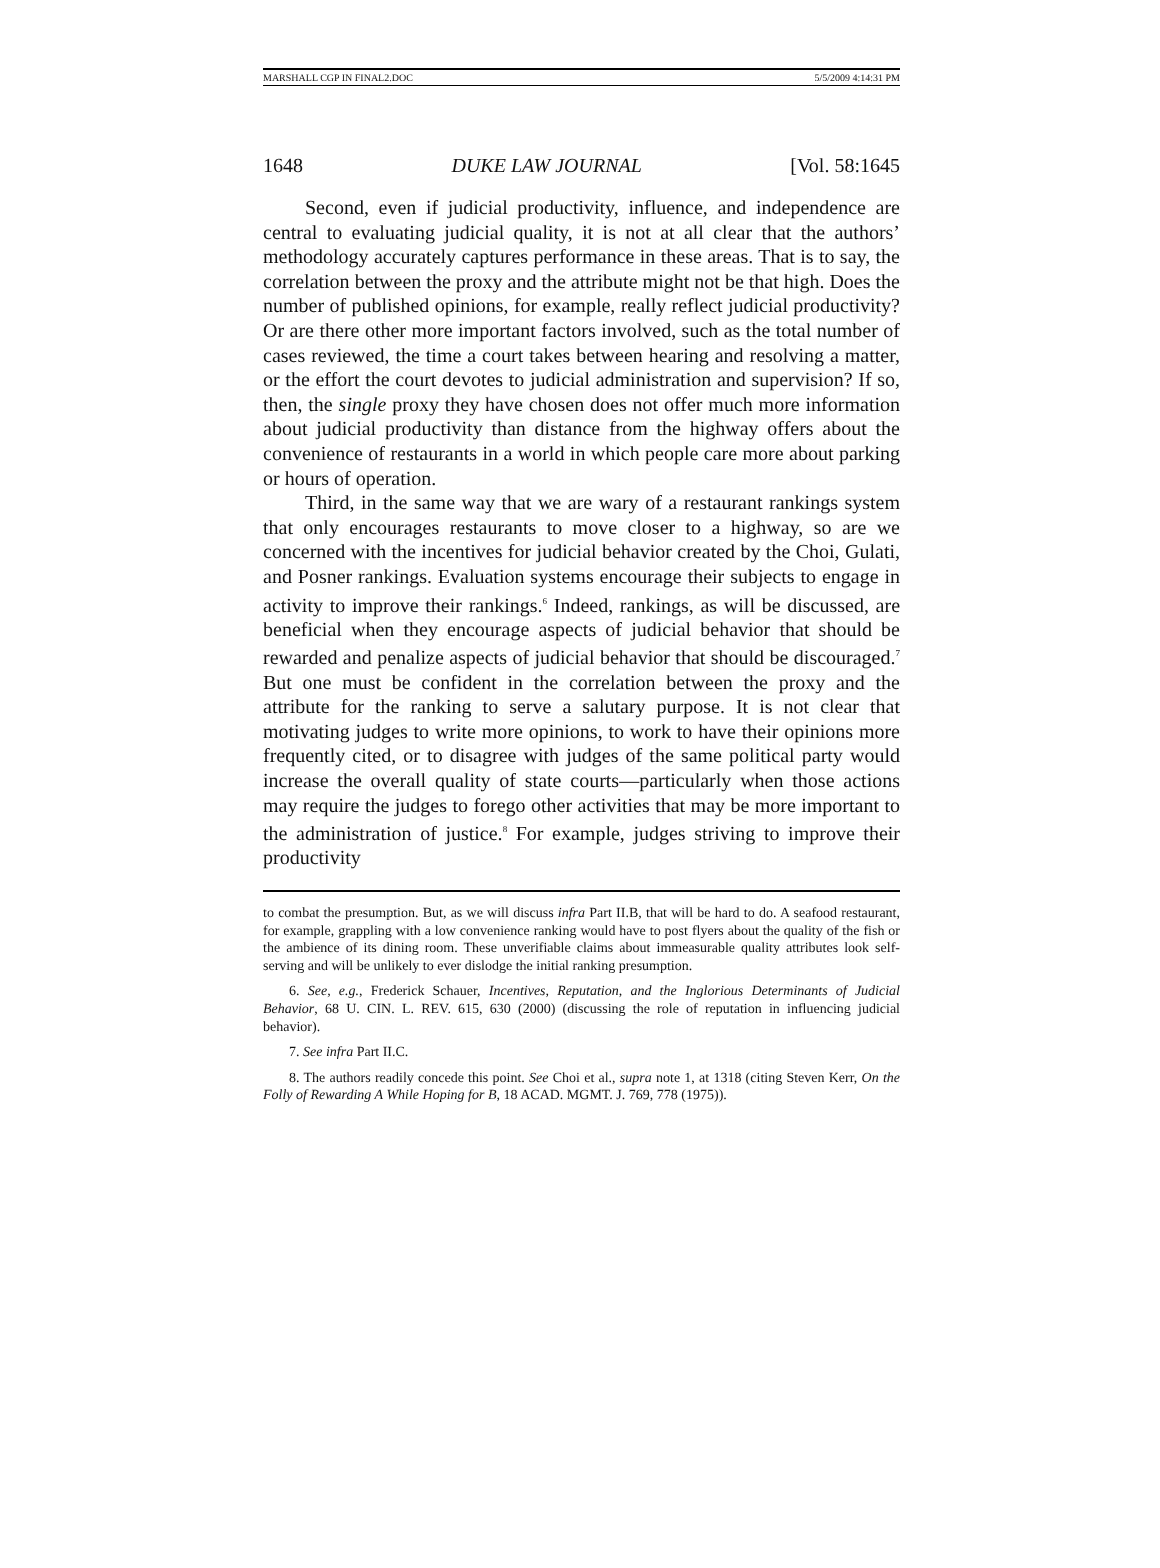MARSHALL CGP IN FINAL2.DOC 5/5/2009 4:14:31 PM
1648 DUKE LAW JOURNAL [Vol. 58:1645
Second, even if judicial productivity, influence, and independence are central to evaluating judicial quality, it is not at all clear that the authors’ methodology accurately captures performance in these areas. That is to say, the correlation between the proxy and the attribute might not be that high. Does the number of published opinions, for example, really reflect judicial productivity? Or are there other more important factors involved, such as the total number of cases reviewed, the time a court takes between hearing and resolving a matter, or the effort the court devotes to judicial administration and supervision? If so, then, the single proxy they have chosen does not offer much more information about judicial productivity than distance from the highway offers about the convenience of restaurants in a world in which people care more about parking or hours of operation.
Third, in the same way that we are wary of a restaurant rankings system that only encourages restaurants to move closer to a highway, so are we concerned with the incentives for judicial behavior created by the Choi, Gulati, and Posner rankings. Evaluation systems encourage their subjects to engage in activity to improve their rankings.<sup>6</sup> Indeed, rankings, as will be discussed, are beneficial when they encourage aspects of judicial behavior that should be rewarded and penalize aspects of judicial behavior that should be discouraged.<sup>7</sup> But one must be confident in the correlation between the proxy and the attribute for the ranking to serve a salutary purpose. It is not clear that motivating judges to write more opinions, to work to have their opinions more frequently cited, or to disagree with judges of the same political party would increase the overall quality of state courts—particularly when those actions may require the judges to forego other activities that may be more important to the administration of justice.<sup>8</sup> For example, judges striving to improve their productivity
to combat the presumption. But, as we will discuss infra Part II.B, that will be hard to do. A seafood restaurant, for example, grappling with a low convenience ranking would have to post flyers about the quality of the fish or the ambience of its dining room. These unverifiable claims about immeasurable quality attributes look self-serving and will be unlikely to ever dislodge the initial ranking presumption.
6. See, e.g., Frederick Schauer, Incentives, Reputation, and the Inglorious Determinants of Judicial Behavior, 68 U. CIN. L. REV. 615, 630 (2000) (discussing the role of reputation in influencing judicial behavior).
7. See infra Part II.C.
8. The authors readily concede this point. See Choi et al., supra note 1, at 1318 (citing Steven Kerr, On the Folly of Rewarding A While Hoping for B, 18 ACAD. MGMT. J. 769, 778 (1975)).